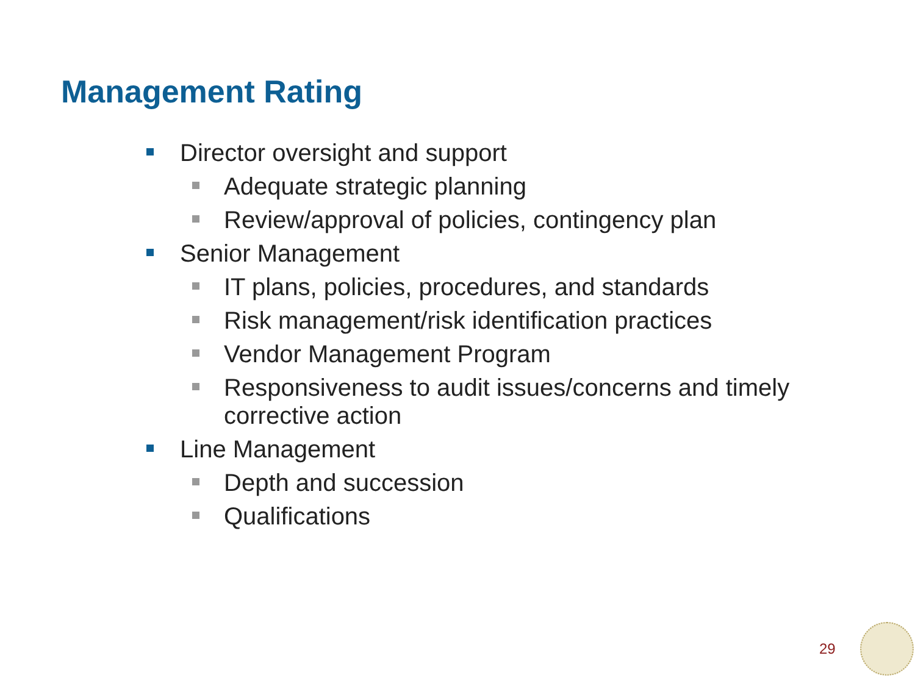Management Rating
Director oversight and support
Adequate strategic planning
Review/approval of policies, contingency plan
Senior Management
IT plans, policies, procedures, and standards
Risk management/risk identification practices
Vendor Management Program
Responsiveness to audit issues/concerns and timely corrective action
Line Management
Depth and succession
Qualifications
29